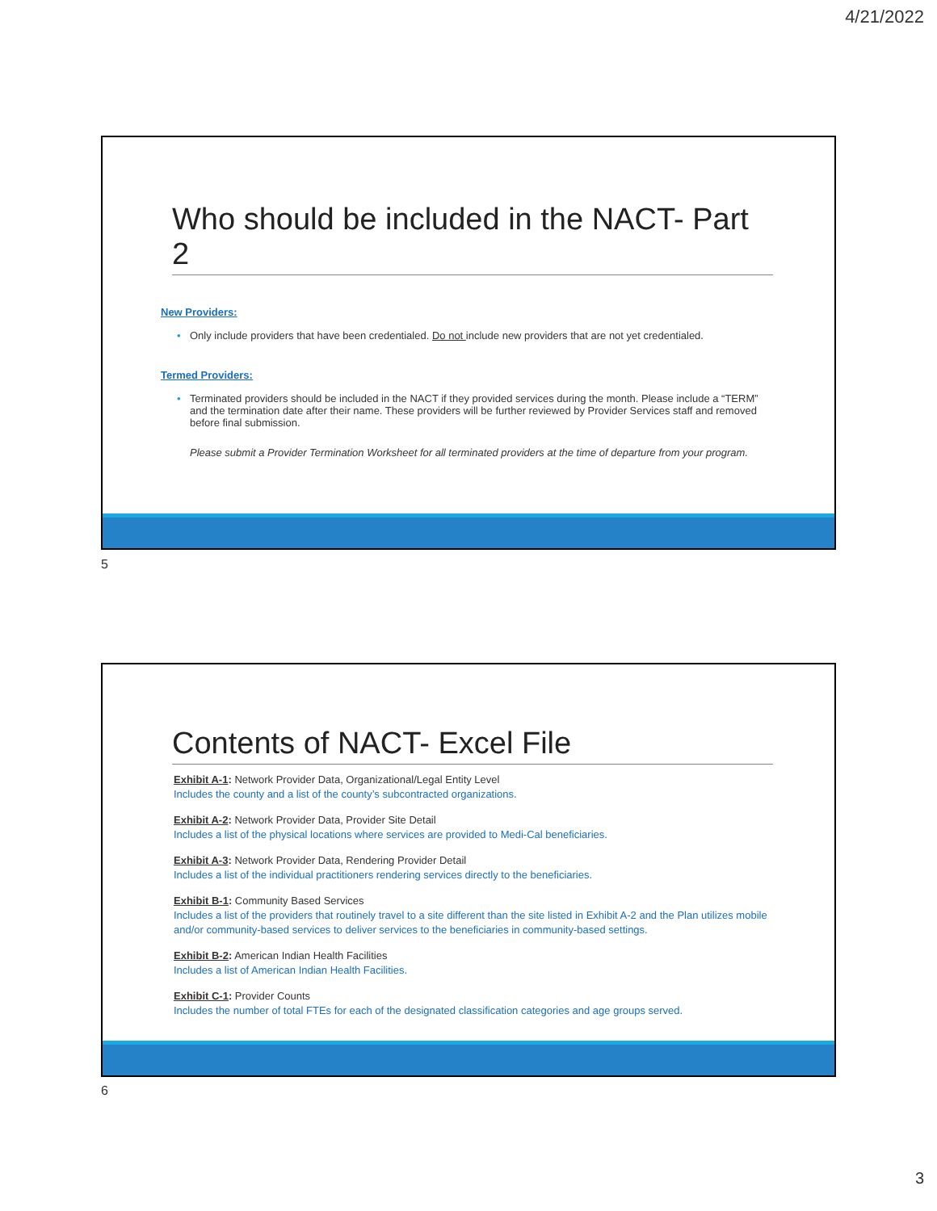4/21/2022
Who should be included in the NACT- Part 2
New Providers:
• Only include providers that have been credentialed. Do not include new providers that are not yet credentialed.
Termed Providers:
• Terminated providers should be included in the NACT if they provided services during the month. Please include a “TERM” and the termination date after their name. These providers will be further reviewed by Provider Services staff and removed before final submission.
Please submit a Provider Termination Worksheet for all terminated providers at the time of departure from your program.
5
Contents of NACT- Excel File
Exhibit A-1: Network Provider Data, Organizational/Legal Entity Level
Includes the county and a list of the county’s subcontracted organizations.
Exhibit A-2: Network Provider Data, Provider Site Detail
Includes a list of the physical locations where services are provided to Medi-Cal beneficiaries.
Exhibit A-3: Network Provider Data, Rendering Provider Detail
Includes a list of the individual practitioners rendering services directly to the beneficiaries.
Exhibit B-1: Community Based Services
Includes a list of the providers that routinely travel to a site different than the site listed in Exhibit A-2 and the Plan utilizes mobile and/or community-based services to deliver services to the beneficiaries in community-based settings.
Exhibit B-2: American Indian Health Facilities
Includes a list of American Indian Health Facilities.
Exhibit C-1: Provider Counts
Includes the number of total FTEs for each of the designated classification categories and age groups served.
6
3